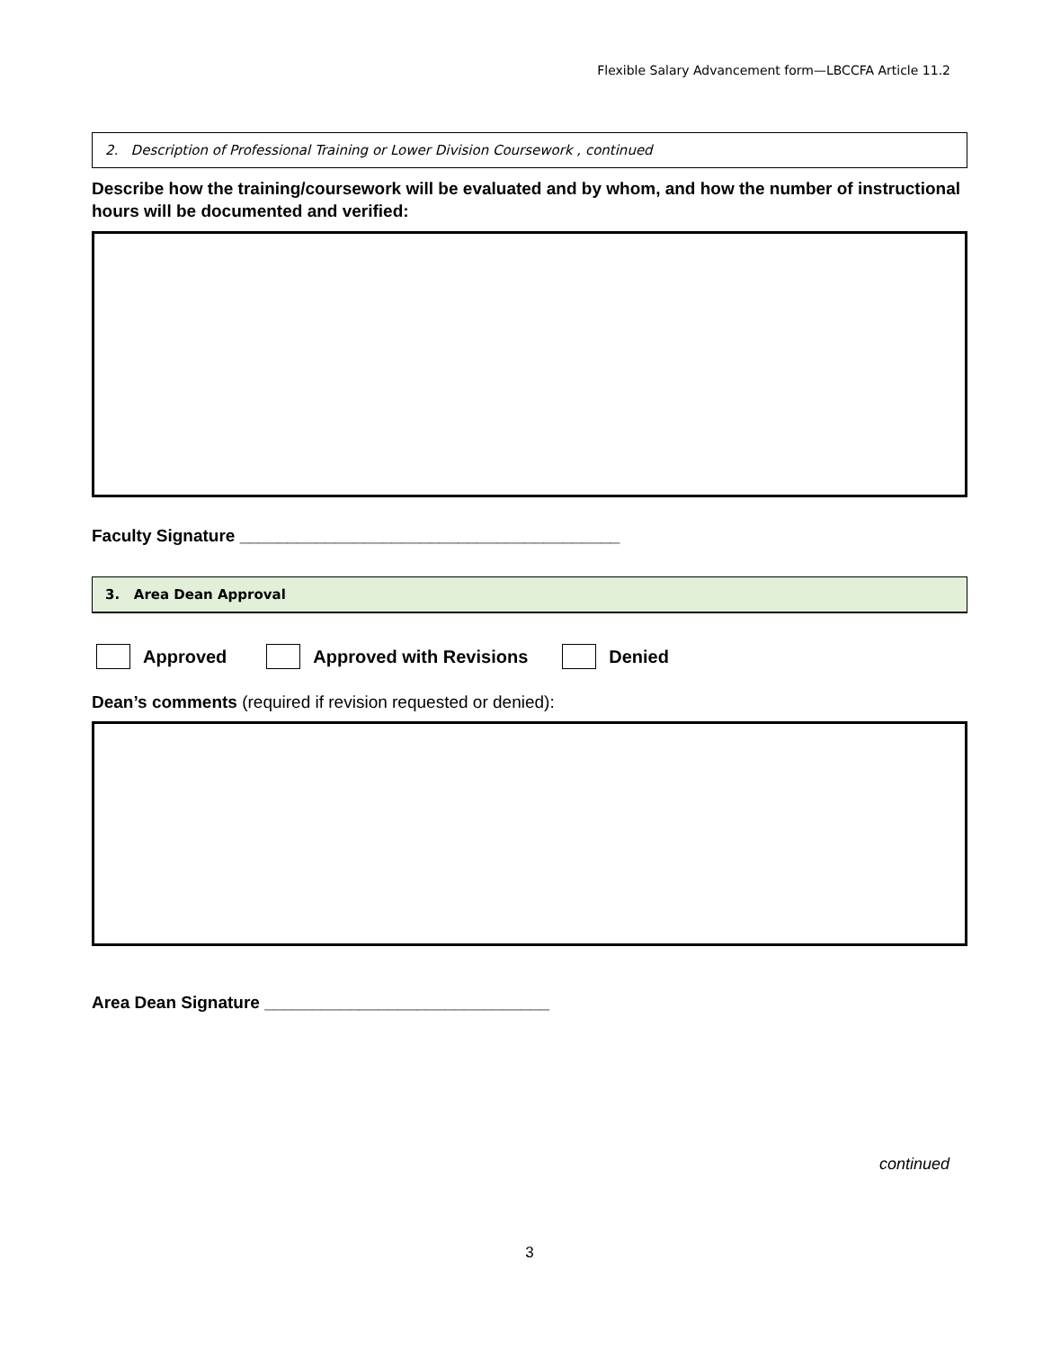Flexible Salary Advancement form—LBCCFA Article 11.2
2. Description of Professional Training or Lower Division Coursework , continued
Describe how the training/coursework will be evaluated and by whom, and how the number of instructional hours will be documented and verified:
Faculty Signature ________________________________________
3. Area Dean Approval
Approved Approved with Revisions Denied
Dean’s comments (required if revision requested or denied):
Area Dean Signature ______________________________
continued
3